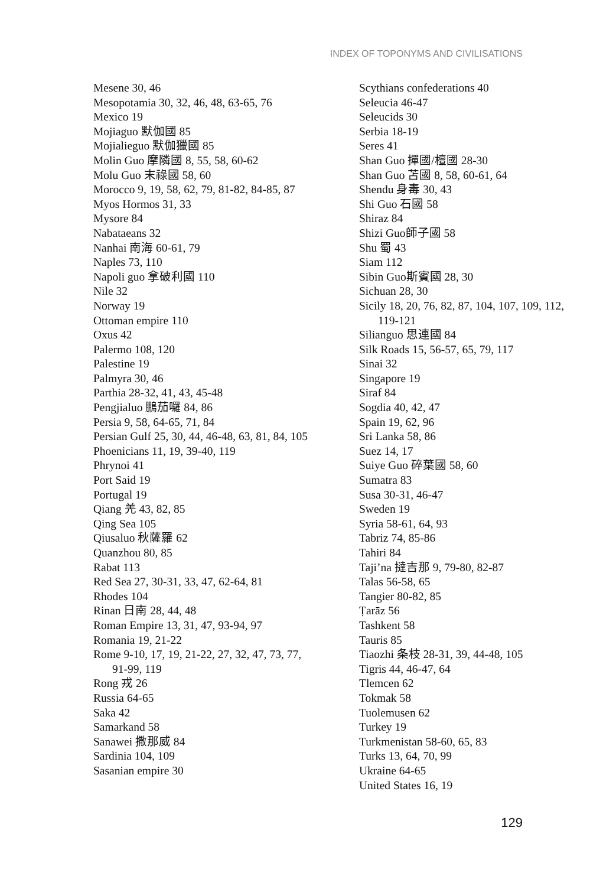INDEX OF TOPONYMS AND CIVILISATIONS
Mesene 30, 46
Mesopotamia 30, 32, 46, 48, 63-65, 76
Mexico 19
Mojiaguo 默伽國 85
Mojialieguo 默伽獵國 85
Molin Guo 摩隣國 8, 55, 58, 60-62
Molu Guo 末祿國 58, 60
Morocco 9, 19, 58, 62, 79, 81-82, 84-85, 87
Myos Hormos 31, 33
Mysore 84
Nabataeans 32
Nanhai 南海 60-61, 79
Naples 73, 110
Napoli guo 拿破利國 110
Nile 32
Norway 19
Ottoman empire 110
Oxus 42
Palermo 108, 120
Palestine 19
Palmyra 30, 46
Parthia 28-32, 41, 43, 45-48
Pengjialuo 鵬茄囉 84, 86
Persia 9, 58, 64-65, 71, 84
Persian Gulf 25, 30, 44, 46-48, 63, 81, 84, 105
Phoenicians 11, 19, 39-40, 119
Phrynoi 41
Port Said 19
Portugal 19
Qiang 羌 43, 82, 85
Qing Sea 105
Qiusaluo 秋薩羅 62
Quanzhou 80, 85
Rabat 113
Red Sea 27, 30-31, 33, 47, 62-64, 81
Rhodes 104
Rinan 日南 28, 44, 48
Roman Empire 13, 31, 47, 93-94, 97
Romania 19, 21-22
Rome 9-10, 17, 19, 21-22, 27, 32, 47, 73, 77, 91-99, 119
Rong 戎 26
Russia 64-65
Saka 42
Samarkand 58
Sanawei 撒那威 84
Sardinia 104, 109
Sasanian empire 30
Scythians confederations 40
Seleucia 46-47
Seleucids 30
Serbia 18-19
Seres 41
Shan Guo 撣國/檀國 28-30
Shan Guo 苫國 8, 58, 60-61, 64
Shendu 身毒 30, 43
Shi Guo 石國 58
Shiraz 84
Shizi Guo師子國 58
Shu 蜀 43
Siam 112
Sibin Guo斯賓國 28, 30
Sichuan 28, 30
Sicily 18, 20, 76, 82, 87, 104, 107, 109, 112, 119-121
Silianguo 思連國 84
Silk Roads 15, 56-57, 65, 79, 117
Sinai 32
Singapore 19
Siraf 84
Sogdia 40, 42, 47
Spain 19, 62, 96
Sri Lanka 58, 86
Suez 14, 17
Suiye Guo 碎葉國 58, 60
Sumatra 83
Susa 30-31, 46-47
Sweden 19
Syria 58-61, 64, 93
Tabriz 74, 85-86
Tahiri 84
Taji’na 撻吉那 9, 79-80, 82-87
Talas 56-58, 65
Tangier 80-82, 85
Ṭarāz 56
Tashkent 58
Tauris 85
Tiaozhi 条枝 28-31, 39, 44-48, 105
Tigris 44, 46-47, 64
Tlemcen 62
Tokmak 58
Tuolemusen 62
Turkey 19
Turkmenistan 58-60, 65, 83
Turks 13, 64, 70, 99
Ukraine 64-65
United States 16, 19
129